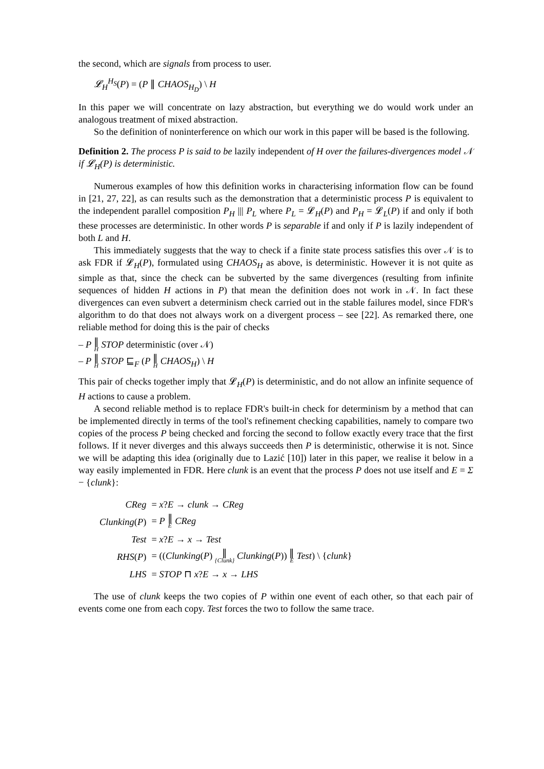the second, which are signals from process to user.
𝓛<sub>H</sub><sup>H<sub>S</sub></sup>(P) = (P ∥ CHAOS<sub>H<sub>D</sub></sub>) \ H
In this paper we will concentrate on lazy abstraction, but everything we do would work under an analogous treatment of mixed abstraction.
So the definition of noninterference on which our work in this paper will be based is the following.
Definition 2. The process P is said to be lazily independent of H over the failures-divergences model 𝒩 if 𝓛<sub>H</sub>(P) is deterministic.
Numerous examples of how this definition works in characterising information flow can be found in [21, 27, 22], as can results such as the demonstration that a deterministic process P is equivalent to the independent parallel composition P<sub>H</sub> ||| P<sub>L</sub> where P<sub>L</sub> = 𝓛<sub>H</sub>(P) and P<sub>H</sub> = 𝓛<sub>L</sub>(P) if and only if both these processes are deterministic. In other words P is separable if and only if P is lazily independent of both L and H.
This immediately suggests that the way to check if a finite state process satisfies this over 𝒩 is to ask FDR if 𝓛<sub>H</sub>(P), formulated using CHAOS<sub>H</sub> as above, is deterministic. However it is not quite as simple as that, since the check can be subverted by the same divergences (resulting from infinite sequences of hidden H actions in P) that mean the definition does not work in 𝒩. In fact these divergences can even subvert a determinism check carried out in the stable failures model, since FDR's algorithm to do that does not always work on a divergent process – see [22]. As remarked there, one reliable method for doing this is the pair of checks
– P ∥ H STOP deterministic (over 𝒩)
– P ∥ H STOP ⊑<sub>F</sub> (P ∥ H CHAOS<sub>H</sub>) \ H
This pair of checks together imply that 𝓛<sub>H</sub>(P) is deterministic, and do not allow an infinite sequence of H actions to cause a problem.
A second reliable method is to replace FDR's built-in check for determinism by a method that can be implemented directly in terms of the tool's refinement checking capabilities, namely to compare two copies of the process P being checked and forcing the second to follow exactly every trace that the first follows. If it never diverges and this always succeeds then P is deterministic, otherwise it is not. Since we will be adapting this idea (originally due to Lazić [10]) later in this paper, we realise it below in a way easily implemented in FDR. Here clunk is an event that the process P does not use itself and E = Σ − {clunk}:
| CReg | = x ? E → clunk → CReg |
| Clunking ( P ) | = P ∥ E CReg |
| Test | = x ? E → x → Test |
| RHS ( P ) | = (( Clunking ( P ) ∥ {Clunk} Clunking ( P )) ∥ E Test ) \ { clunk } |
| LHS | = STOP ⊓ x ? E → x → LHS |
The use of clunk keeps the two copies of P within one event of each other, so that each pair of events come one from each copy. Test forces the two to follow the same trace.